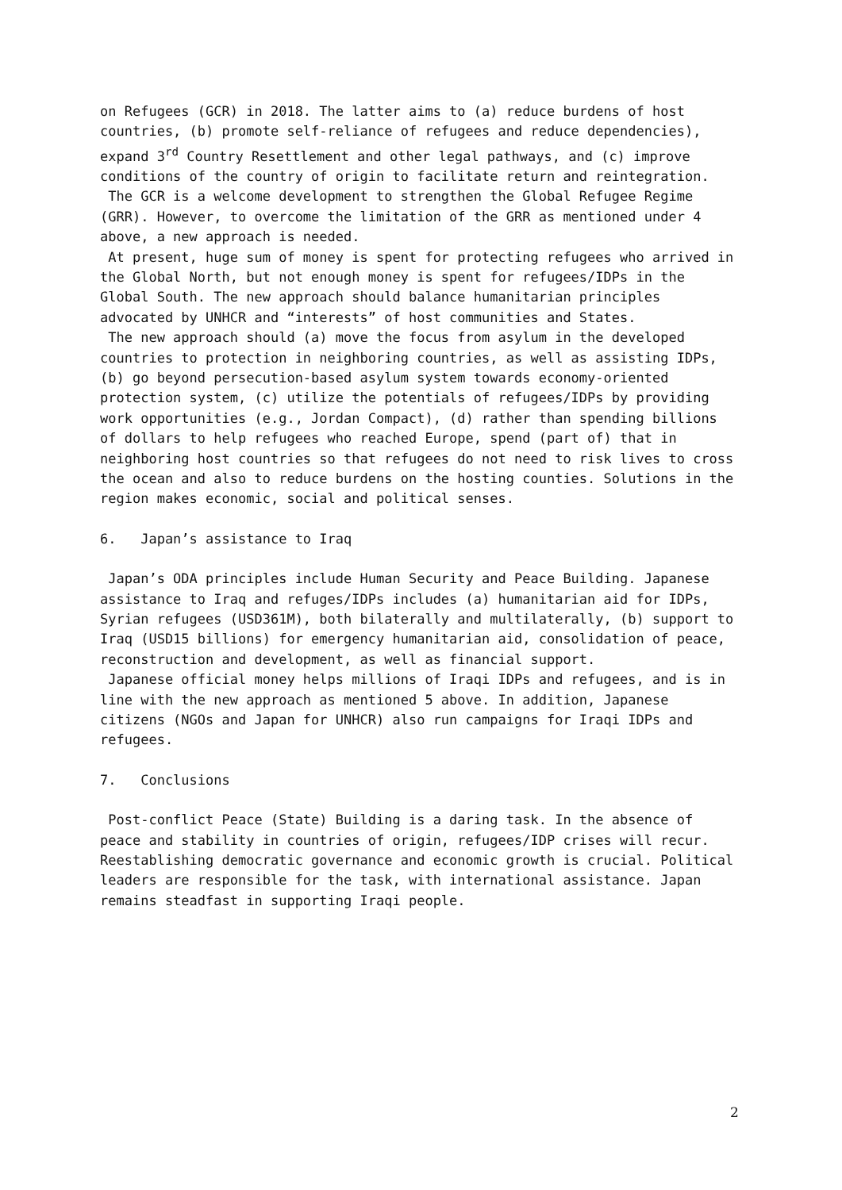on Refugees (GCR) in 2018. The latter aims to (a) reduce burdens of host countries, (b) promote self-reliance of refugees and reduce dependencies), expand 3<sup>rd</sup> Country Resettlement and other legal pathways, and (c) improve conditions of the country of origin to facilitate return and reintegration.
The GCR is a welcome development to strengthen the Global Refugee Regime (GRR). However, to overcome the limitation of the GRR as mentioned under 4 above, a new approach is needed.
At present, huge sum of money is spent for protecting refugees who arrived in the Global North, but not enough money is spent for refugees/IDPs in the Global South. The new approach should balance humanitarian principles advocated by UNHCR and “interests” of host communities and States.
The new approach should (a) move the focus from asylum in the developed countries to protection in neighboring countries, as well as assisting IDPs, (b) go beyond persecution-based asylum system towards economy-oriented protection system, (c) utilize the potentials of refugees/IDPs by providing work opportunities (e.g., Jordan Compact), (d) rather than spending billions of dollars to help refugees who reached Europe, spend (part of) that in neighboring host countries so that refugees do not need to risk lives to cross the ocean and also to reduce burdens on the hosting counties. Solutions in the region makes economic, social and political senses.
6. Japan’s assistance to Iraq
Japan’s ODA principles include Human Security and Peace Building. Japanese assistance to Iraq and refuges/IDPs includes (a) humanitarian aid for IDPs, Syrian refugees (USD361M), both bilaterally and multilaterally, (b) support to Iraq (USD15 billions) for emergency humanitarian aid, consolidation of peace, reconstruction and development, as well as financial support.
Japanese official money helps millions of Iraqi IDPs and refugees, and is in line with the new approach as mentioned 5 above. In addition, Japanese citizens (NGOs and Japan for UNHCR) also run campaigns for Iraqi IDPs and refugees.
7. Conclusions
Post-conflict Peace (State) Building is a daring task. In the absence of peace and stability in countries of origin, refugees/IDP crises will recur. Reestablishing democratic governance and economic growth is crucial. Political leaders are responsible for the task, with international assistance. Japan remains steadfast in supporting Iraqi people.
2